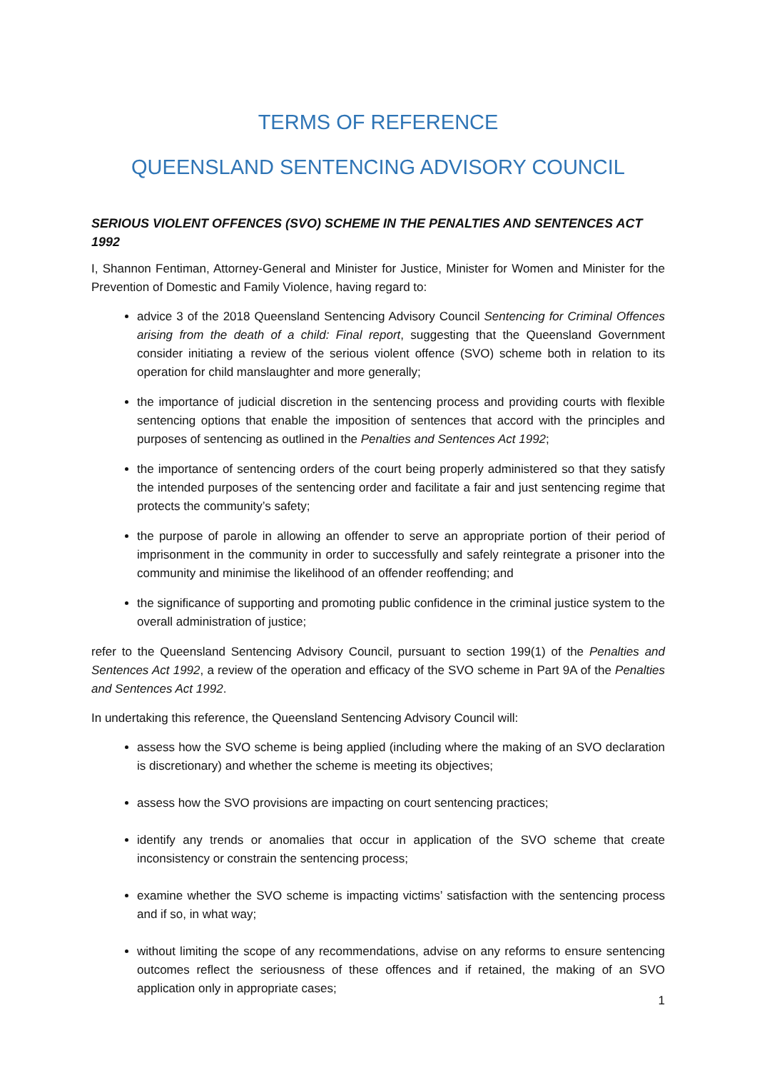TERMS OF REFERENCE
QUEENSLAND SENTENCING ADVISORY COUNCIL
SERIOUS VIOLENT OFFENCES (SVO) SCHEME IN THE PENALTIES AND SENTENCES ACT 1992
I, Shannon Fentiman, Attorney-General and Minister for Justice, Minister for Women and Minister for the Prevention of Domestic and Family Violence, having regard to:
advice 3 of the 2018 Queensland Sentencing Advisory Council Sentencing for Criminal Offences arising from the death of a child: Final report, suggesting that the Queensland Government consider initiating a review of the serious violent offence (SVO) scheme both in relation to its operation for child manslaughter and more generally;
the importance of judicial discretion in the sentencing process and providing courts with flexible sentencing options that enable the imposition of sentences that accord with the principles and purposes of sentencing as outlined in the Penalties and Sentences Act 1992;
the importance of sentencing orders of the court being properly administered so that they satisfy the intended purposes of the sentencing order and facilitate a fair and just sentencing regime that protects the community’s safety;
the purpose of parole in allowing an offender to serve an appropriate portion of their period of imprisonment in the community in order to successfully and safely reintegrate a prisoner into the community and minimise the likelihood of an offender reoffending; and
the significance of supporting and promoting public confidence in the criminal justice system to the overall administration of justice;
refer to the Queensland Sentencing Advisory Council, pursuant to section 199(1) of the Penalties and Sentences Act 1992, a review of the operation and efficacy of the SVO scheme in Part 9A of the Penalties and Sentences Act 1992.
In undertaking this reference, the Queensland Sentencing Advisory Council will:
assess how the SVO scheme is being applied (including where the making of an SVO declaration is discretionary) and whether the scheme is meeting its objectives;
assess how the SVO provisions are impacting on court sentencing practices;
identify any trends or anomalies that occur in application of the SVO scheme that create inconsistency or constrain the sentencing process;
examine whether the SVO scheme is impacting victims’ satisfaction with the sentencing process and if so, in what way;
without limiting the scope of any recommendations, advise on any reforms to ensure sentencing outcomes reflect the seriousness of these offences and if retained, the making of an SVO application only in appropriate cases;
1